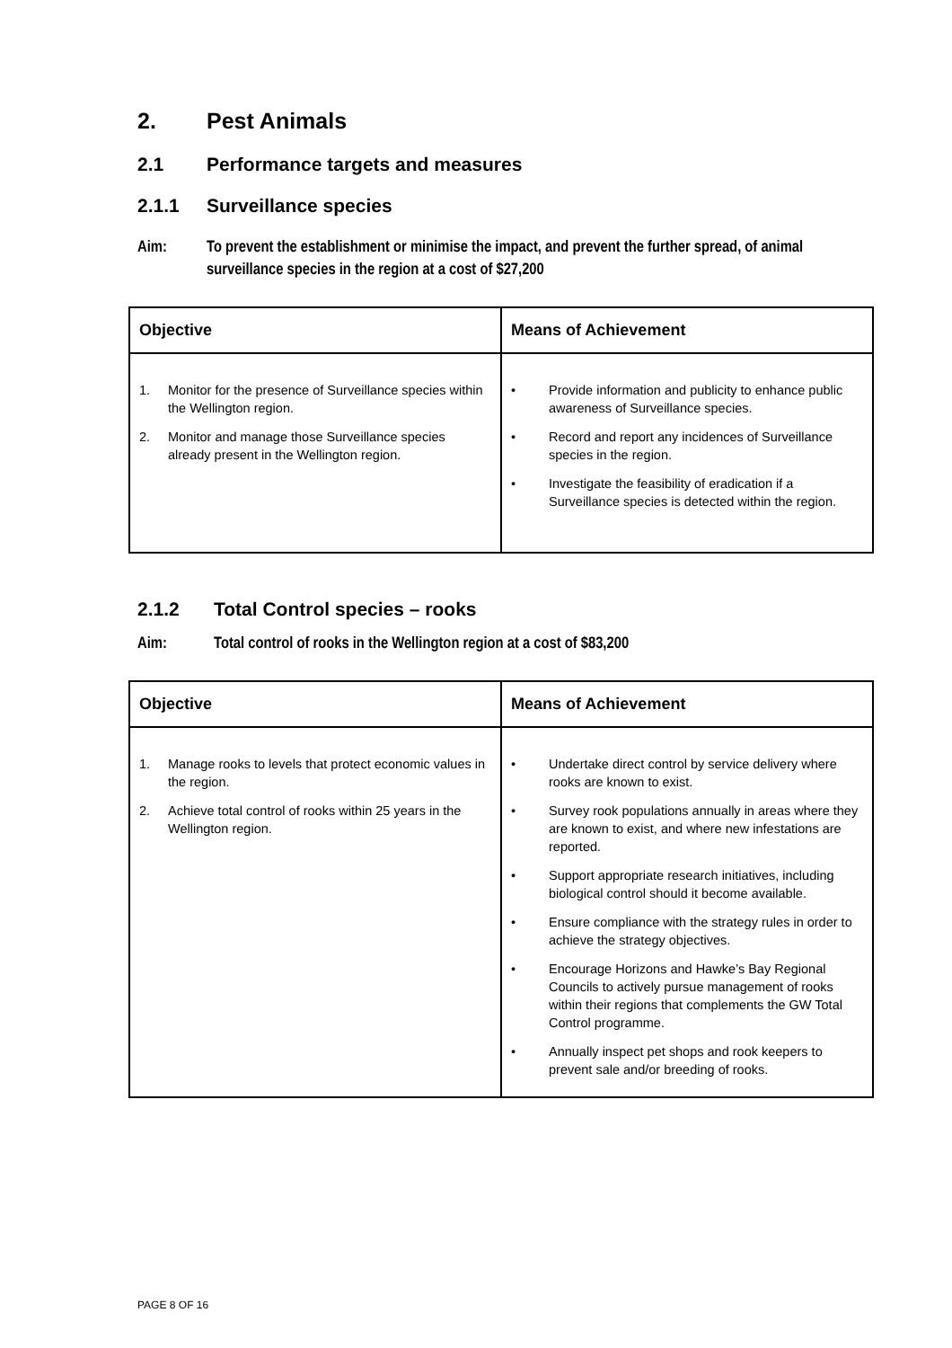2. Pest Animals
2.1 Performance targets and measures
2.1.1 Surveillance species
Aim: To prevent the establishment or minimise the impact, and prevent the further spread, of animal surveillance species in the region at a cost of $27,200
| Objective | Means of Achievement |
| --- | --- |
| 1. Monitor for the presence of Surveillance species within the Wellington region. 2. Monitor and manage those Surveillance species already present in the Wellington region. | • Provide information and publicity to enhance public awareness of Surveillance species. • Record and report any incidences of Surveillance species in the region. • Investigate the feasibility of eradication if a Surveillance species is detected within the region. |
2.1.2 Total Control species – rooks
Aim: Total control of rooks in the Wellington region at a cost of $83,200
| Objective | Means of Achievement |
| --- | --- |
| 1. Manage rooks to levels that protect economic values in the region. 2. Achieve total control of rooks within 25 years in the Wellington region. | • Undertake direct control by service delivery where rooks are known to exist. • Survey rook populations annually in areas where they are known to exist, and where new infestations are reported. • Support appropriate research initiatives, including biological control should it become available. • Ensure compliance with the strategy rules in order to achieve the strategy objectives. • Encourage Horizons and Hawke’s Bay Regional Councils to actively pursue management of rooks within their regions that complements the GW Total Control programme. • Annually inspect pet shops and rook keepers to prevent sale and/or breeding of rooks. |
PAGE 8 OF 16